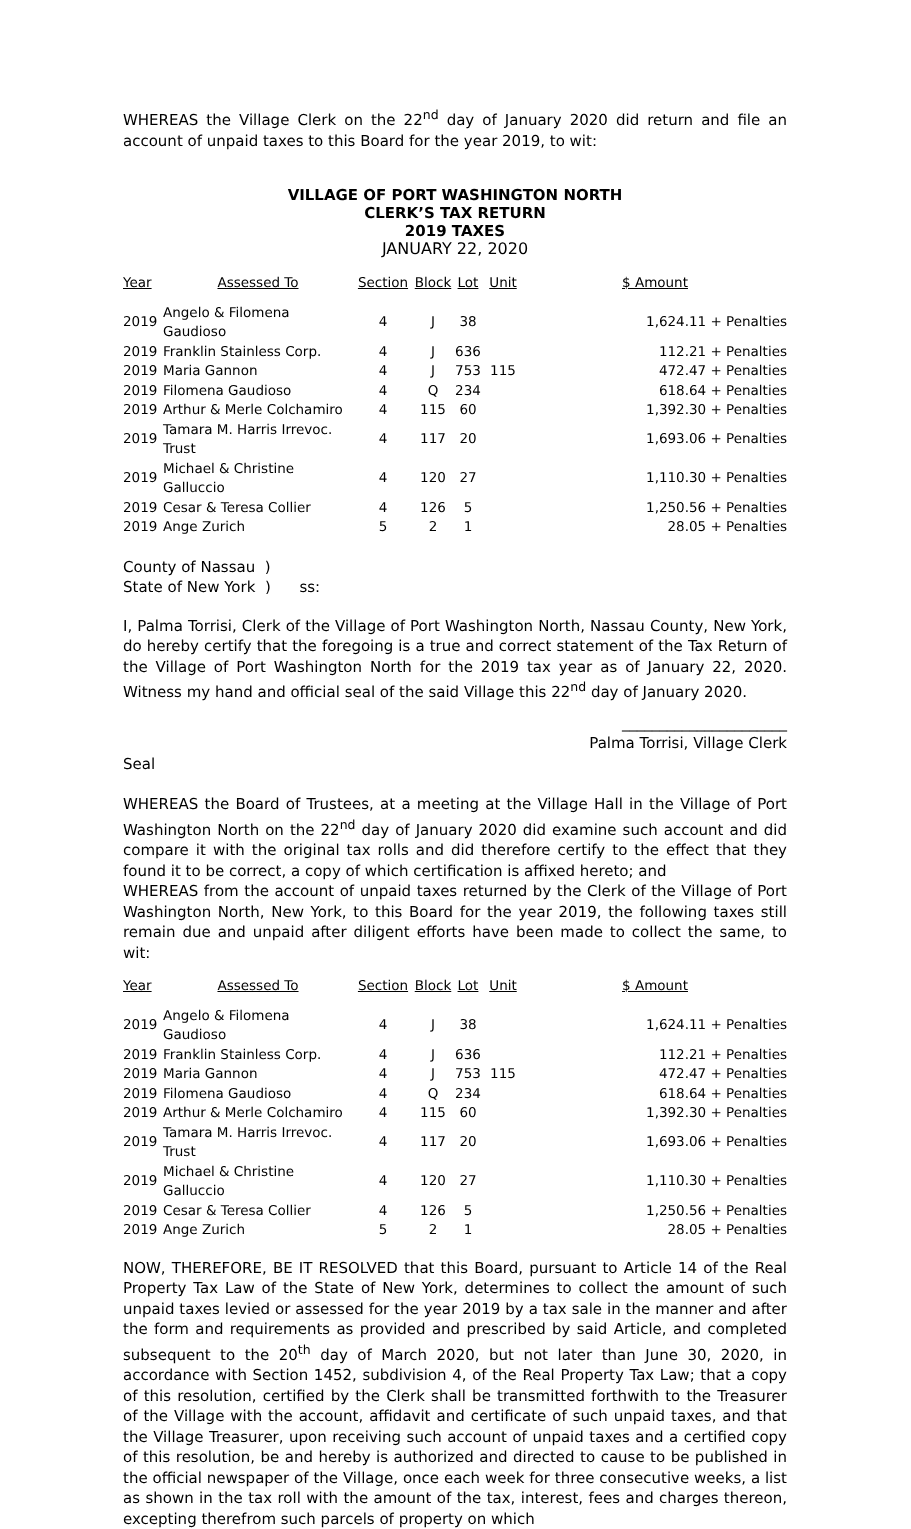WHEREAS the Village Clerk on the 22<sup>nd</sup> day of January 2020 did return and file an account of unpaid taxes to this Board for the year 2019, to wit:
VILLAGE OF PORT WASHINGTON NORTH
CLERK’S TAX RETURN
2019 TAXES
JANUARY 22, 2020
| Year | Assessed To | Section | Block | Lot | Unit | $ Amount |
| --- | --- | --- | --- | --- | --- | --- |
| 2019 | Angelo & Filomena Gaudioso | 4 | J | 38 | | 1,624.11 + Penalties |
| 2019 | Franklin Stainless Corp. | 4 | J | 636 | | 112.21 + Penalties |
| 2019 | Maria Gannon | 4 | J | 753 | 115 | 472.47 + Penalties |
| 2019 | Filomena Gaudioso | 4 | Q | 234 | | 618.64 + Penalties |
| 2019 | Arthur & Merle Colchamiro | 4 | 115 | 60 | | 1,392.30 + Penalties |
| 2019 | Tamara M. Harris Irrevoc. Trust | 4 | 117 | 20 | | 1,693.06 + Penalties |
| 2019 | Michael & Christine Galluccio | 4 | 120 | 27 | | 1,110.30 + Penalties |
| 2019 | Cesar & Teresa Collier | 4 | 126 | 5 | | 1,250.56 + Penalties |
| 2019 | Ange Zurich | 5 | 2 | 1 | | 28.05 + Penalties |
County of Nassau )
State of New York ) ss:
I, Palma Torrisi, Clerk of the Village of Port Washington North, Nassau County, New York, do hereby certify that the foregoing is a true and correct statement of the Tax Return of the Village of Port Washington North for the 2019 tax year as of January 22, 2020. Witness my hand and official seal of the said Village this 22<sup>nd</sup> day of January 2020.
______________________
Palma Torrisi, Village Clerk
Seal
WHEREAS the Board of Trustees, at a meeting at the Village Hall in the Village of Port Washington North on the 22<sup>nd</sup> day of January 2020 did examine such account and did compare it with the original tax rolls and did therefore certify to the effect that they found it to be correct, a copy of which certification is affixed hereto; and
WHEREAS from the account of unpaid taxes returned by the Clerk of the Village of Port Washington North, New York, to this Board for the year 2019, the following taxes still remain due and unpaid after diligent efforts have been made to collect the same, to wit:
| Year | Assessed To | Section | Block | Lot | Unit | $ Amount |
| --- | --- | --- | --- | --- | --- | --- |
| 2019 | Angelo & Filomena Gaudioso | 4 | J | 38 | | 1,624.11 + Penalties |
| 2019 | Franklin Stainless Corp. | 4 | J | 636 | | 112.21 + Penalties |
| 2019 | Maria Gannon | 4 | J | 753 | 115 | 472.47 + Penalties |
| 2019 | Filomena Gaudioso | 4 | Q | 234 | | 618.64 + Penalties |
| 2019 | Arthur & Merle Colchamiro | 4 | 115 | 60 | | 1,392.30 + Penalties |
| 2019 | Tamara M. Harris Irrevoc. Trust | 4 | 117 | 20 | | 1,693.06 + Penalties |
| 2019 | Michael & Christine Galluccio | 4 | 120 | 27 | | 1,110.30 + Penalties |
| 2019 | Cesar & Teresa Collier | 4 | 126 | 5 | | 1,250.56 + Penalties |
| 2019 | Ange Zurich | 5 | 2 | 1 | | 28.05 + Penalties |
NOW, THEREFORE, BE IT RESOLVED that this Board, pursuant to Article 14 of the Real Property Tax Law of the State of New York, determines to collect the amount of such unpaid taxes levied or assessed for the year 2019 by a tax sale in the manner and after the form and requirements as provided and prescribed by said Article, and completed subsequent to the 20<sup>th</sup> day of March 2020, but not later than June 30, 2020, in accordance with Section 1452, subdivision 4, of the Real Property Tax Law; that a copy of this resolution, certified by the Clerk shall be transmitted forthwith to the Treasurer of the Village with the account, affidavit and certificate of such unpaid taxes, and that the Village Treasurer, upon receiving such account of unpaid taxes and a certified copy of this resolution, be and hereby is authorized and directed to cause to be published in the official newspaper of the Village, once each week for three consecutive weeks, a list as shown in the tax roll with the amount of the tax, interest, fees and charges thereon, excepting therefrom such parcels of property on which